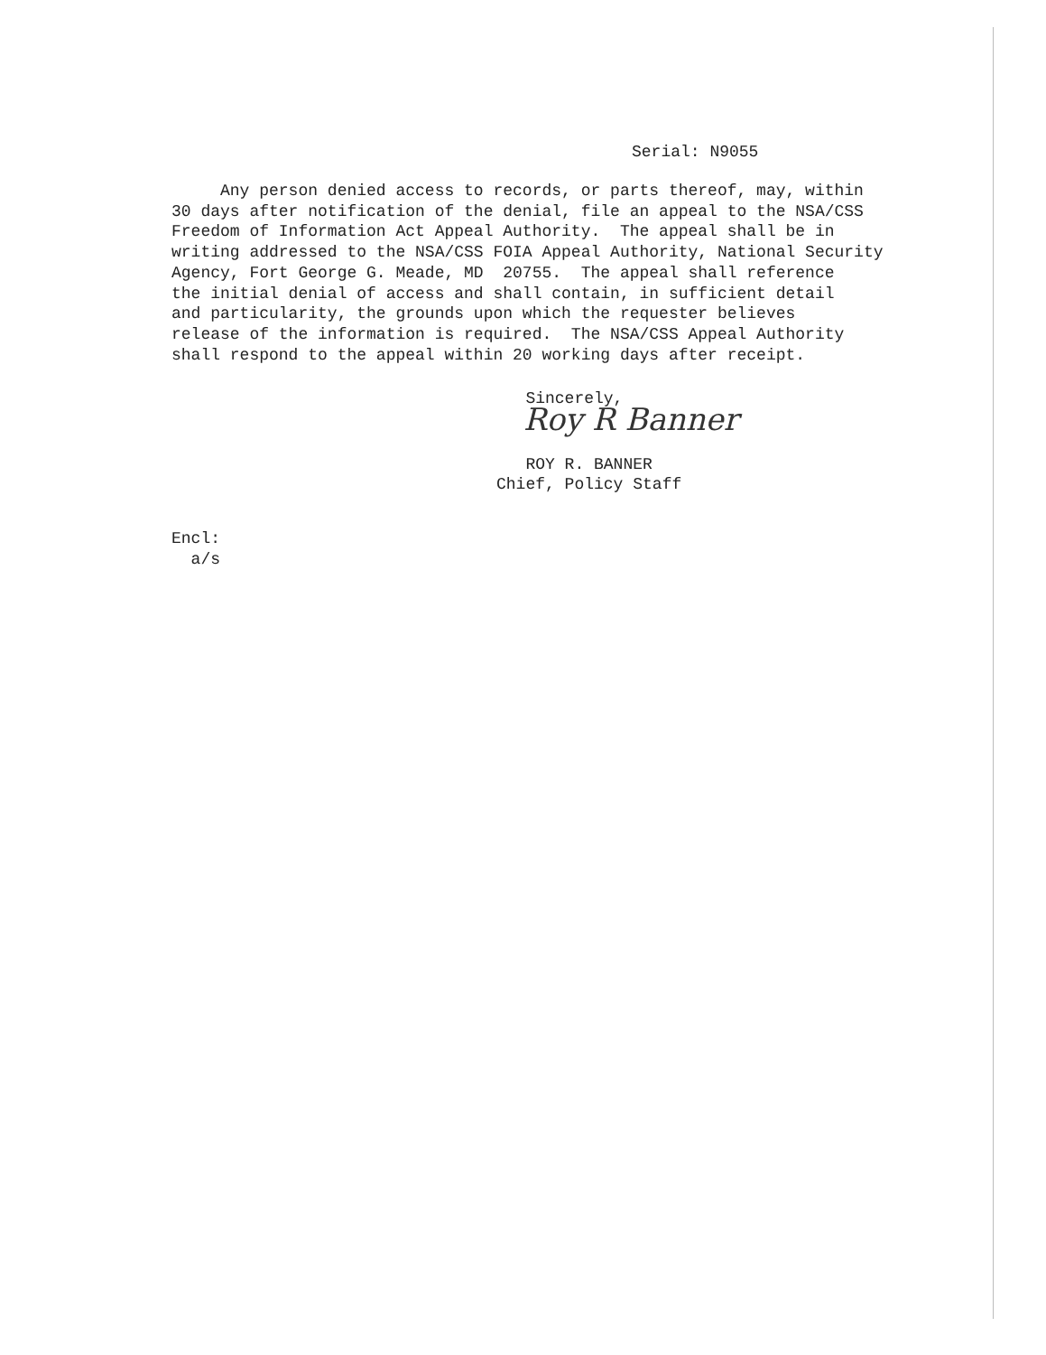Serial: N9055
Any person denied access to records, or parts thereof, may, within 30 days after notification of the denial, file an appeal to the NSA/CSS Freedom of Information Act Appeal Authority. The appeal shall be in writing addressed to the NSA/CSS FOIA Appeal Authority, National Security Agency, Fort George G. Meade, MD 20755. The appeal shall reference the initial denial of access and shall contain, in sufficient detail and particularity, the grounds upon which the requester believes release of the information is required. The NSA/CSS Appeal Authority shall respond to the appeal within 20 working days after receipt.
Sincerely,
Roy R Banner
ROY R. BANNER Chief, Policy Staff
Encl: a/s